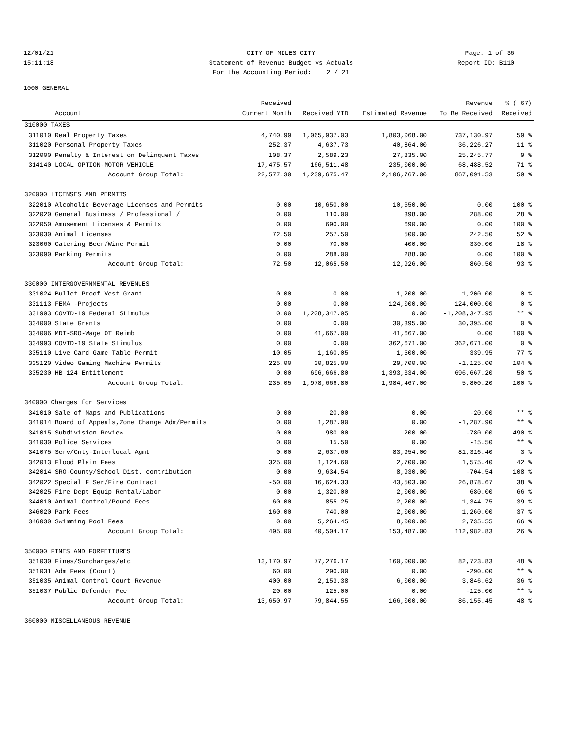12/01/21
CITY OF MILES CITY
Page: 1 of 36
15:11:18
Statement of Revenue Budget vs Actuals
Report ID: B110
For the Accounting Period: 2 / 21
1000 GENERAL
| | | Received | | | Revenue | % ( 67) |
| --- | --- | --- | --- | --- | --- | --- |
| | Account | Current Month | Received YTD | Estimated Revenue | To Be Received | Received |
| 310000 TAXES | | | | | | |
| 311010 | Real Property Taxes | 4,740.99 | 1,065,937.03 | 1,803,068.00 | 737,130.97 | 59 % |
| 311020 | Personal Property Taxes | 252.37 | 4,637.73 | 40,864.00 | 36,226.27 | 11 % |
| 312000 | Penalty & Interest on Delinquent Taxes | 108.37 | 2,589.23 | 27,835.00 | 25,245.77 | 9 % |
| 314140 | LOCAL OPTION-MOTOR VEHICLE | 17,475.57 | 166,511.48 | 235,000.00 | 68,488.52 | 71 % |
| | Account Group Total: | 22,577.30 | 1,239,675.47 | 2,106,767.00 | 867,091.53 | 59 % |
| 320000 LICENSES AND PERMITS | | | | | | |
| 322010 | Alcoholic Beverage Licenses and Permits | 0.00 | 10,650.00 | 10,650.00 | 0.00 | 100 % |
| 322020 | General Business / Professional / | 0.00 | 110.00 | 398.00 | 288.00 | 28 % |
| 322050 | Amusement Licenses & Permits | 0.00 | 690.00 | 690.00 | 0.00 | 100 % |
| 323030 | Animal Licenses | 72.50 | 257.50 | 500.00 | 242.50 | 52 % |
| 323060 | Catering Beer/Wine Permit | 0.00 | 70.00 | 400.00 | 330.00 | 18 % |
| 323090 | Parking Permits | 0.00 | 288.00 | 288.00 | 0.00 | 100 % |
| | Account Group Total: | 72.50 | 12,065.50 | 12,926.00 | 860.50 | 93 % |
| 330000 INTERGOVERNMENTAL REVENUES | | | | | | |
| 331024 | Bullet Proof Vest Grant | 0.00 | 0.00 | 1,200.00 | 1,200.00 | 0 % |
| 331113 | FEMA -Projects | 0.00 | 0.00 | 124,000.00 | 124,000.00 | 0 % |
| 331993 | COVID-19 Federal Stimulus | 0.00 | 1,208,347.95 | 0.00 | -1,208,347.95 | ** % |
| 334000 | State Grants | 0.00 | 0.00 | 30,395.00 | 30,395.00 | 0 % |
| 334006 | MDT-SRO-Wage OT Reimb | 0.00 | 41,667.00 | 41,667.00 | 0.00 | 100 % |
| 334993 | COVID-19 State Stimulus | 0.00 | 0.00 | 362,671.00 | 362,671.00 | 0 % |
| 335110 | Live Card Game Table Permit | 10.05 | 1,160.05 | 1,500.00 | 339.95 | 77 % |
| 335120 | Video Gaming Machine Permits | 225.00 | 30,825.00 | 29,700.00 | -1,125.00 | 104 % |
| 335230 | HB 124 Entitlement | 0.00 | 696,666.80 | 1,393,334.00 | 696,667.20 | 50 % |
| | Account Group Total: | 235.05 | 1,978,666.80 | 1,984,467.00 | 5,800.20 | 100 % |
| 340000 Charges for Services | | | | | | |
| 341010 | Sale of Maps and Publications | 0.00 | 20.00 | 0.00 | -20.00 | ** % |
| 341014 | Board of Appeals,Zone Change Adm/Permits | 0.00 | 1,287.90 | 0.00 | -1,287.90 | ** % |
| 341015 | Subdivision Review | 0.00 | 980.00 | 200.00 | -780.00 | 490 % |
| 341030 | Police Services | 0.00 | 15.50 | 0.00 | -15.50 | ** % |
| 341075 | Serv/Cnty-Interlocal Agmt | 0.00 | 2,637.60 | 83,954.00 | 81,316.40 | 3 % |
| 342013 | Flood Plain Fees | 325.00 | 1,124.60 | 2,700.00 | 1,575.40 | 42 % |
| 342014 | SRO-County/School Dist. contribution | 0.00 | 9,634.54 | 8,930.00 | -704.54 | 108 % |
| 342022 | Special F Ser/Fire Contract | -50.00 | 16,624.33 | 43,503.00 | 26,878.67 | 38 % |
| 342025 | Fire Dept Equip Rental/Labor | 0.00 | 1,320.00 | 2,000.00 | 680.00 | 66 % |
| 344010 | Animal Control/Pound Fees | 60.00 | 855.25 | 2,200.00 | 1,344.75 | 39 % |
| 346020 | Park Fees | 160.00 | 740.00 | 2,000.00 | 1,260.00 | 37 % |
| 346030 | Swimming Pool Fees | 0.00 | 5,264.45 | 8,000.00 | 2,735.55 | 66 % |
| | Account Group Total: | 495.00 | 40,504.17 | 153,487.00 | 112,982.83 | 26 % |
| 350000 FINES AND FORFEITURES | | | | | | |
| 351030 | Fines/Surcharges/etc | 13,170.97 | 77,276.17 | 160,000.00 | 82,723.83 | 48 % |
| 351031 | Adm Fees (Court) | 60.00 | 290.00 | 0.00 | -290.00 | ** % |
| 351035 | Animal Control Court Revenue | 400.00 | 2,153.38 | 6,000.00 | 3,846.62 | 36 % |
| 351037 | Public Defender Fee | 20.00 | 125.00 | 0.00 | -125.00 | ** % |
| | Account Group Total: | 13,650.97 | 79,844.55 | 166,000.00 | 86,155.45 | 48 % |
| 360000 MISCELLANEOUS REVENUE | | | | | | |